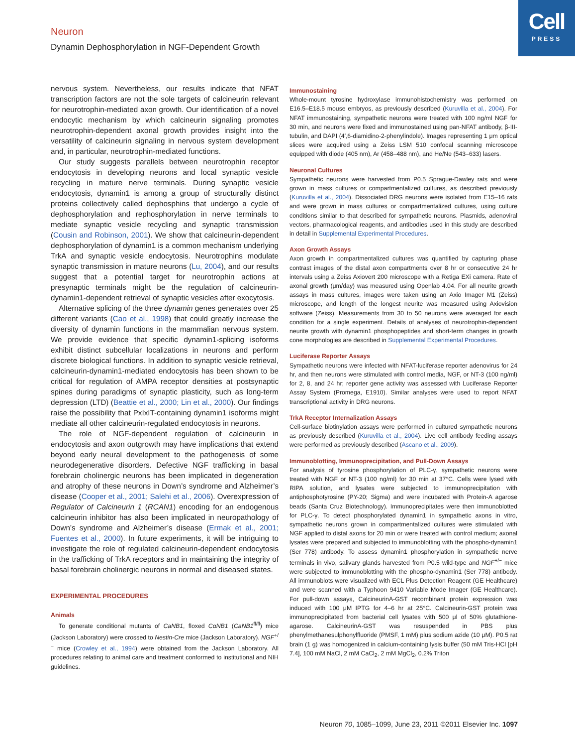Cell
PRESS
Neuron
Dynamin Dephosphorylation in NGF-Dependent Growth
nervous system. Nevertheless, our results indicate that NFAT transcription factors are not the sole targets of calcineurin relevant for neurotrophin-mediated axon growth. Our identification of a novel endocytic mechanism by which calcineurin signaling promotes neurotrophin-dependent axonal growth provides insight into the versatility of calcineurin signaling in nervous system development and, in particular, neurotrophin-mediated functions.
Our study suggests parallels between neurotrophin receptor endocytosis in developing neurons and local synaptic vesicle recycling in mature nerve terminals. During synaptic vesicle endocytosis, dynamin1 is among a group of structurally distinct proteins collectively called dephosphins that undergo a cycle of dephosphorylation and rephosphorylation in nerve terminals to mediate synaptic vesicle recycling and synaptic transmission (Cousin and Robinson, 2001). We show that calcineurin-dependent dephosphorylation of dynamin1 is a common mechanism underlying TrkA and synaptic vesicle endocytosis. Neurotrophins modulate synaptic transmission in mature neurons (Lu, 2004), and our results suggest that a potential target for neurotrophin actions at presynaptic terminals might be the regulation of calcineurin-dynamin1-dependent retrieval of synaptic vesicles after exocytosis.
Alternative splicing of the three dynamin genes generates over 25 different variants (Cao et al., 1998) that could greatly increase the diversity of dynamin functions in the mammalian nervous system. We provide evidence that specific dynamin1-splicing isoforms exhibit distinct subcellular localizations in neurons and perform discrete biological functions. In addition to synaptic vesicle retrieval, calcineurin-dynamin1-mediated endocytosis has been shown to be critical for regulation of AMPA receptor densities at postsynaptic spines during paradigms of synaptic plasticity, such as long-term depression (LTD) (Beattie et al., 2000; Lin et al., 2000). Our findings raise the possibility that PxIxIT-containing dynamin1 isoforms might mediate all other calcineurin-regulated endocytosis in neurons.
The role of NGF-dependent regulation of calcineurin in endocytosis and axon outgrowth may have implications that extend beyond early neural development to the pathogenesis of some neurodegenerative disorders. Defective NGF trafficking in basal forebrain cholinergic neurons has been implicated in degeneration and atrophy of these neurons in Down’s syndrome and Alzheimer’s disease (Cooper et al., 2001; Salehi et al., 2006). Overexpression of Regulator of Calcineurin 1 (RCAN1) encoding for an endogenous calcineurin inhibitor has also been implicated in neuropathology of Down’s syndrome and Alzheimer’s disease (Ermak et al., 2001; Fuentes et al., 2000). In future experiments, it will be intriguing to investigate the role of regulated calcineurin-dependent endocytosis in the trafficking of TrkA receptors and in maintaining the integrity of basal forebrain cholinergic neurons in normal and diseased states.
EXPERIMENTAL PROCEDURES
Animals
To generate conditional mutants of CaNB1, floxed CαNB1 (CaNB1<sup>fl/fl</sup>) mice (Jackson Laboratory) were crossed to Nestin-Cre mice (Jackson Laboratory). NGF<sup>+/−</sup> mice (Crowley et al., 1994) were obtained from the Jackson Laboratory. All procedures relating to animal care and treatment conformed to institutional and NIH guidelines.
Immunostaining
Whole-mount tyrosine hydroxylase immunohistochemistry was performed on E16.5–E18.5 mouse embryos, as previously described (Kuruvilla et al., 2004). For NFAT immunostaining, sympathetic neurons were treated with 100 ng/ml NGF for 30 min, and neurons were fixed and immunostained using pan-NFAT antibody, β-III-tubulin, and DAPI (4′,6-diamidino-2-phenylindole). Images representing 1 μm optical slices were acquired using a Zeiss LSM 510 confocal scanning microscope equipped with diode (405 nm), Ar (458–488 nm), and He/Ne (543–633) lasers.
Neuronal Cultures
Sympathetic neurons were harvested from P0.5 Sprague-Dawley rats and were grown in mass cultures or compartmentalized cultures, as described previously (Kuruvilla et al., 2004). Dissociated DRG neurons were isolated from E15–16 rats and were grown in mass cultures or compartmentalized cultures, using culture conditions similar to that described for sympathetic neurons. Plasmids, adenoviral vectors, pharmacological reagents, and antibodies used in this study are described in detail in Supplemental Experimental Procedures.
Axon Growth Assays
Axon growth in compartmentalized cultures was quantified by capturing phase contrast images of the distal axon compartments over 8 hr or consecutive 24 hr intervals using a Zeiss Axiovert 200 microscope with a Retiga EXi camera. Rate of axonal growth (μm/day) was measured using Openlab 4.04. For all neurite growth assays in mass cultures, images were taken using an Axio Imager M1 (Zeiss) microscope, and length of the longest neurite was measured using Axiovision software (Zeiss). Measurements from 30 to 50 neurons were averaged for each condition for a single experiment. Details of analyses of neurotrophin-dependent neurite growth with dynamin1 phosphopeptides and short-term changes in growth cone morphologies are described in Supplemental Experimental Procedures.
Luciferase Reporter Assays
Sympathetic neurons were infected with NFAT-luciferase reporter adenovirus for 24 hr, and then neurons were stimulated with control media, NGF, or NT-3 (100 ng/ml) for 2, 8, and 24 hr; reporter gene activity was assessed with Luciferase Reporter Assay System (Promega, E1910). Similar analyses were used to report NFAT transcriptional activity in DRG neurons.
TrkA Receptor Internalization Assays
Cell-surface biotinylation assays were performed in cultured sympathetic neurons as previously described (Kuruvilla et al., 2004). Live cell antibody feeding assays were performed as previously described (Ascano et al., 2009).
Immunoblotting, Immunoprecipitation, and Pull-Down Assays
For analysis of tyrosine phosphorylation of PLC-γ, sympathetic neurons were treated with NGF or NT-3 (100 ng/ml) for 30 min at 37°C. Cells were lysed with RIPA solution, and lysates were subjected to immunoprecipitation with antiphosphotyrosine (PY-20; Sigma) and were incubated with Protein-A agarose beads (Santa Cruz Biotechnology). Immunoprecipitates were then immunoblotted for PLC-γ. To detect phosphorylated dynamin1 in sympathetic axons in vitro, sympathetic neurons grown in compartmentalized cultures were stimulated with NGF applied to distal axons for 20 min or were treated with control medium; axonal lysates were prepared and subjected to immunoblotting with the phospho-dynamin1 (Ser 778) antibody. To assess dynamin1 phosphorylation in sympathetic nerve terminals in vivo, salivary glands harvested from P0.5 wild-type and NGF<sup>+/−</sup> mice were subjected to immunoblotting with the phospho-dynamin1 (Ser 778) antibody. All immunoblots were visualized with ECL Plus Detection Reagent (GE Healthcare) and were scanned with a Typhoon 9410 Variable Mode Imager (GE Healthcare). For pull-down assays, CalcineurinA-GST recombinant protein expression was induced with 100 μM IPTG for 4–6 hr at 25°C. Calcineurin-GST protein was immunoprecipitated from bacterial cell lysates with 500 μl of 50% glutathione-agarose. CalcineurinA-GST was resuspended in PBS plus phenylmethanesulphonylfluoride (PMSF, 1 mM) plus sodium azide (10 μM). P0.5 rat brain (1 g) was homogenized in calcium-containing lysis buffer (50 mM Tris-HCl [pH 7.4], 100 mM NaCl, 2 mM CaCl<sub>2</sub>, 2 mM MgCl<sub>2</sub>, 0.2% Triton
Neuron 70, 1085–1099, June 23, 2011 ©2011 Elsevier Inc. 1097